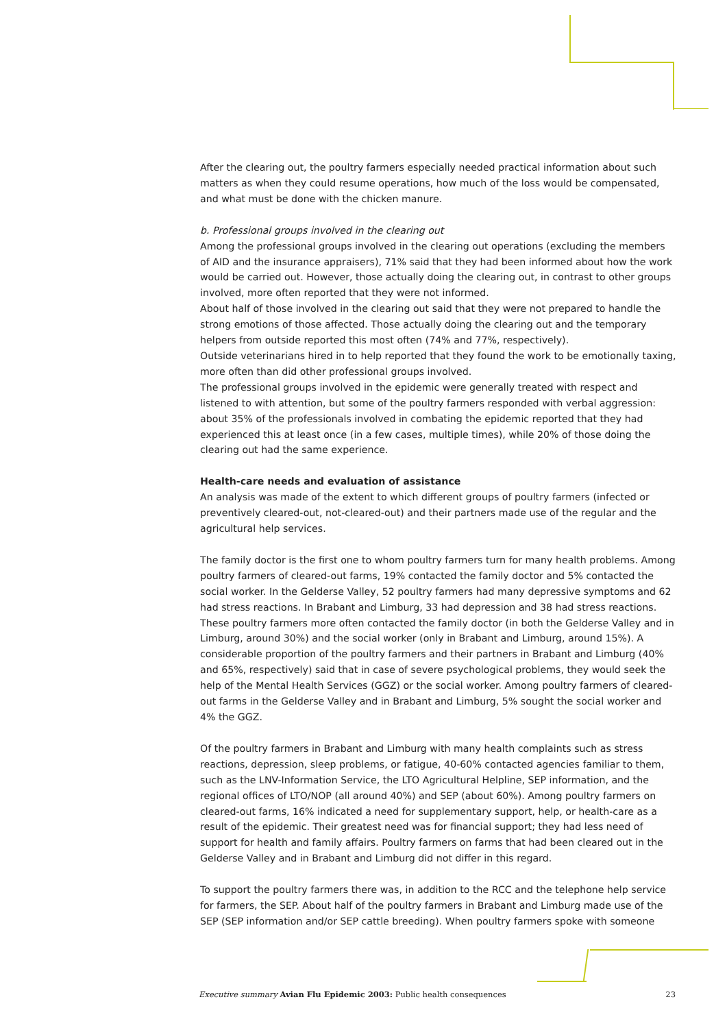After the clearing out, the poultry farmers especially needed practical information about such matters as when they could resume operations, how much of the loss would be compensated, and what must be done with the chicken manure.
b. Professional groups involved in the clearing out
Among the professional groups involved in the clearing out operations (excluding the members of AID and the insurance appraisers), 71% said that they had been informed about how the work would be carried out. However, those actually doing the clearing out, in contrast to other groups involved, more often reported that they were not informed.
About half of those involved in the clearing out said that they were not prepared to handle the strong emotions of those affected. Those actually doing the clearing out and the temporary helpers from outside reported this most often (74% and 77%, respectively).
Outside veterinarians hired in to help reported that they found the work to be emotionally taxing, more often than did other professional groups involved.
The professional groups involved in the epidemic were generally treated with respect and listened to with attention, but some of the poultry farmers responded with verbal aggression: about 35% of the professionals involved in combating the epidemic reported that they had experienced this at least once (in a few cases, multiple times), while 20% of those doing the clearing out had the same experience.
Health-care needs and evaluation of assistance
An analysis was made of the extent to which different groups of poultry farmers (infected or preventively cleared-out, not-cleared-out) and their partners made use of the regular and the agricultural help services.
The family doctor is the first one to whom poultry farmers turn for many health problems. Among poultry farmers of cleared-out farms, 19% contacted the family doctor and 5% contacted the social worker. In the Gelderse Valley, 52 poultry farmers had many depressive symptoms and 62 had stress reactions. In Brabant and Limburg, 33 had depression and 38 had stress reactions. These poultry farmers more often contacted the family doctor (in both the Gelderse Valley and in Limburg, around 30%) and the social worker (only in Brabant and Limburg, around 15%). A considerable proportion of the poultry farmers and their partners in Brabant and Limburg (40% and 65%, respectively) said that in case of severe psychological problems, they would seek the help of the Mental Health Services (GGZ) or the social worker. Among poultry farmers of cleared-out farms in the Gelderse Valley and in Brabant and Limburg, 5% sought the social worker and 4% the GGZ.
Of the poultry farmers in Brabant and Limburg with many health complaints such as stress reactions, depression, sleep problems, or fatigue, 40-60% contacted agencies familiar to them, such as the LNV-Information Service, the LTO Agricultural Helpline, SEP information, and the regional offices of LTO/NOP (all around 40%) and SEP (about 60%). Among poultry farmers on cleared-out farms, 16% indicated a need for supplementary support, help, or health-care as a result of the epidemic. Their greatest need was for financial support; they had less need of support for health and family affairs. Poultry farmers on farms that had been cleared out in the Gelderse Valley and in Brabant and Limburg did not differ in this regard.
To support the poultry farmers there was, in addition to the RCC and the telephone help service for farmers, the SEP. About half of the poultry farmers in Brabant and Limburg made use of the SEP (SEP information and/or SEP cattle breeding). When poultry farmers spoke with someone
Executive summary Avian Flu Epidemic 2003: Public health consequences 23